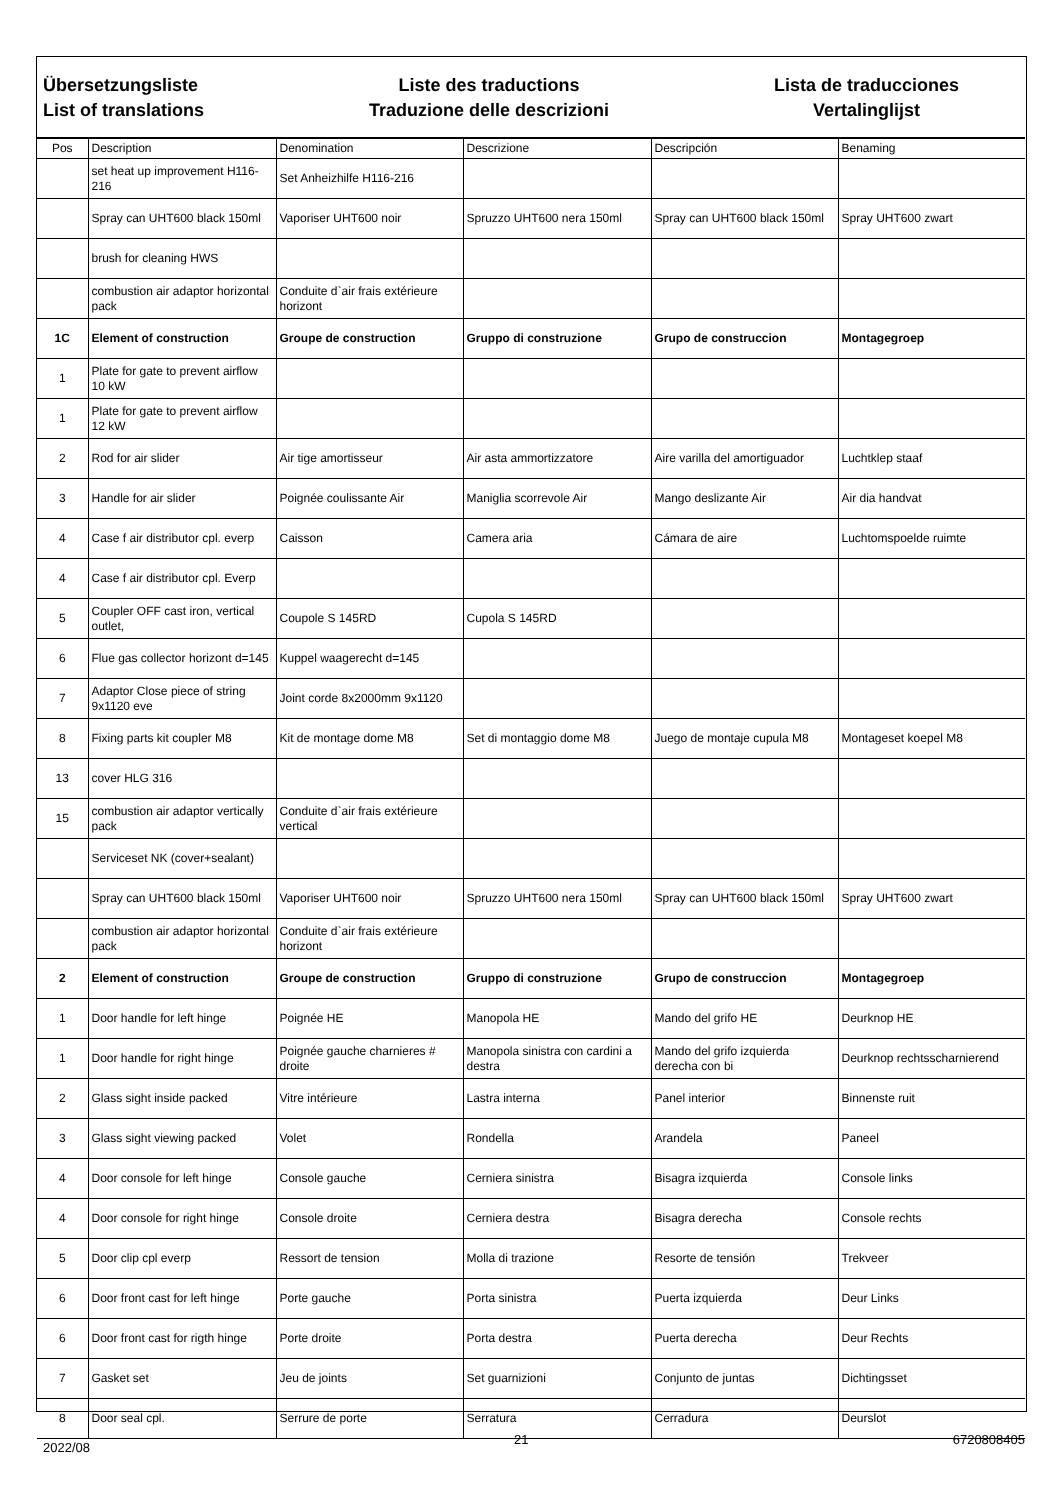Übersetzungsliste
List of translations
Liste des traductions
Traduzione delle descrizioni
Lista de traducciones
Vertalinglijst
| Pos | Description | Denomination | Descrizione | Descripción | Benaming |
| --- | --- | --- | --- | --- | --- |
| | set heat up improvement H116-216 | Set Anheizhilfe H116-216 | | | |
| | Spray can UHT600 black 150ml | Vaporiser UHT600 noir | Spruzzo UHT600 nera 150ml | Spray can UHT600 black 150ml | Spray UHT600 zwart |
| | brush for cleaning HWS | | | | |
| | combustion air adaptor horizontal pack | Conduite d`air frais extérieure horizont | | | |
| 1C | Element of construction | Groupe de construction | Gruppo di construzione | Grupo de construccion | Montagegroep |
| 1 | Plate for gate to prevent airflow 10 kW | | | | |
| 1 | Plate for gate to prevent airflow 12 kW | | | | |
| 2 | Rod for air slider | Air tige amortisseur | Air asta ammortizzatore | Aire varilla del amortiguador | Luchtklep staaf |
| 3 | Handle for air slider | Poignée coulissante Air | Maniglia scorrevole Air | Mango deslizante Air | Air dia handvat |
| 4 | Case f air distributor cpl. everp | Caisson | Camera aria | Cámara de aire | Luchtomspoelde ruimte |
| 4 | Case f air distributor cpl. Everp | | | | |
| 5 | Coupler OFF cast iron, vertical outlet, | Coupole S 145RD | Cupola S 145RD | | |
| 6 | Flue gas collector horizont d=145 | Kuppel waagerecht d=145 | | | |
| 7 | Adaptor Close piece of string 9x1120 eve | Joint corde 8x2000mm 9x1120 | | | |
| 8 | Fixing parts kit coupler M8 | Kit de montage dome M8 | Set di montaggio dome M8 | Juego de montaje cupula M8 | Montageset koepel M8 |
| 13 | cover HLG 316 | | | | |
| 15 | combustion air adaptor vertically pack | Conduite d`air frais extérieure vertical | | | |
| | Serviceset NK (cover+sealant) | | | | |
| | Spray can UHT600 black 150ml | Vaporiser UHT600 noir | Spruzzo UHT600 nera 150ml | Spray can UHT600 black 150ml | Spray UHT600 zwart |
| | combustion air adaptor horizontal pack | Conduite d`air frais extérieure horizont | | | |
| 2 | Element of construction | Groupe de construction | Gruppo di construzione | Grupo de construccion | Montagegroep |
| 1 | Door handle for left hinge | Poignée HE | Manopola HE | Mando del grifo HE | Deurknop HE |
| 1 | Door handle for right hinge | Poignée gauche charnieres # droite | Manopola sinistra con cardini a destra | Mando del grifo izquierda derecha con bi | Deurknop rechtsscharnierend |
| 2 | Glass sight inside packed | Vitre intérieure | Lastra interna | Panel interior | Binnenste ruit |
| 3 | Glass sight viewing packed | Volet | Rondella | Arandela | Paneel |
| 4 | Door console for left hinge | Console gauche | Cerniera sinistra | Bisagra izquierda | Console links |
| 4 | Door console for right hinge | Console droite | Cerniera destra | Bisagra derecha | Console rechts |
| 5 | Door clip cpl everp | Ressort de tension | Molla di trazione | Resorte de tensión | Trekveer |
| 6 | Door front cast for left hinge | Porte gauche | Porta sinistra | Puerta izquierda | Deur Links |
| 6 | Door front cast for rigth hinge | Porte droite | Porta destra | Puerta derecha | Deur Rechts |
| 7 | Gasket set | Jeu de joints | Set guarnizioni | Conjunto de juntas | Dichtingsset |
| 8 | Door seal cpl. | Serrure de porte | Serratura | Cerradura | Deurslot |
2022/08 21 6720808405